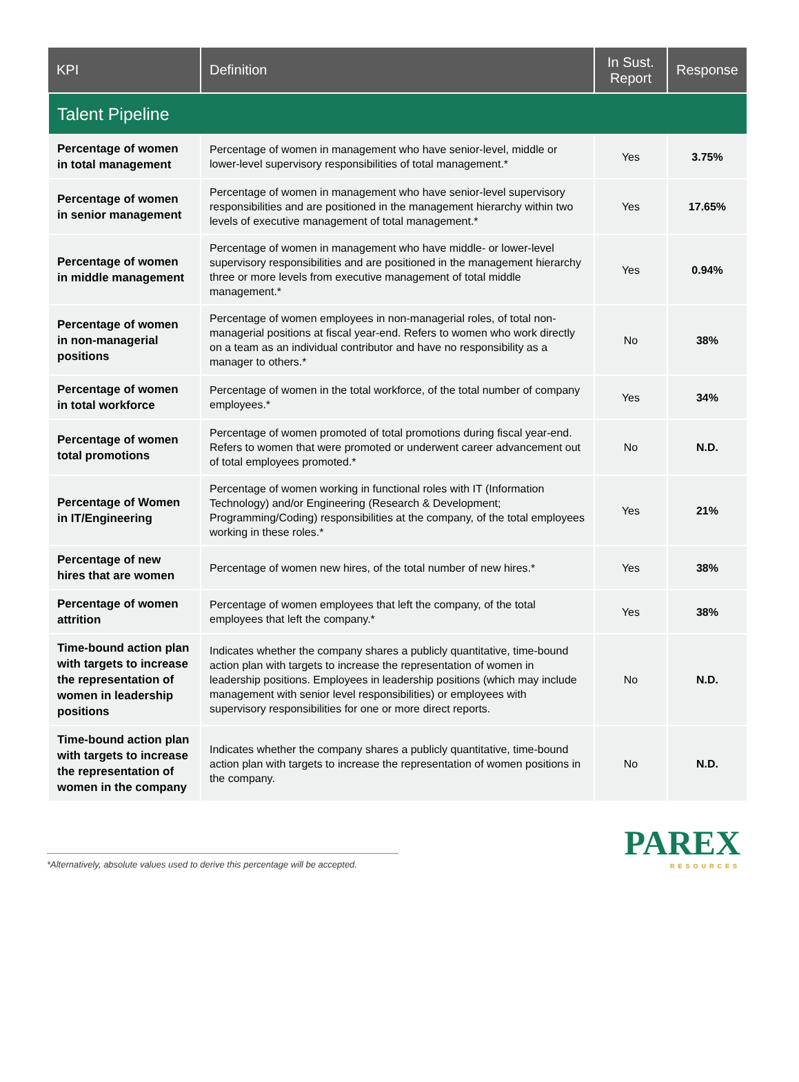| KPI | Definition | In Sust. Report | Response |
| --- | --- | --- | --- |
| Talent Pipeline | | | |
| Percentage of women in total management | Percentage of women in management who have senior-level, middle or lower-level supervisory responsibilities of total management.* | Yes | 3.75% |
| Percentage of women in senior management | Percentage of women in management who have senior-level supervisory responsibilities and are positioned in the management hierarchy within two levels of executive management of total management.* | Yes | 17.65% |
| Percentage of women in middle management | Percentage of women in management who have middle- or lower-level supervisory responsibilities and are positioned in the management hierarchy three or more levels from executive management of total middle management.* | Yes | 0.94% |
| Percentage of women in non-managerial positions | Percentage of women employees in non-managerial roles, of total non-managerial positions at fiscal year-end. Refers to women who work directly on a team as an individual contributor and have no responsibility as a manager to others.* | No | 38% |
| Percentage of women in total workforce | Percentage of women in the total workforce, of the total number of company employees.* | Yes | 34% |
| Percentage of women total promotions | Percentage of women promoted of total promotions during fiscal year-end. Refers to women that were promoted or underwent career advancement out of total employees promoted.* | No | N.D. |
| Percentage of Women in IT/Engineering | Percentage of women working in functional roles with IT (Information Technology) and/or Engineering (Research & Development; Programming/Coding) responsibilities at the company, of the total employees working in these roles.* | Yes | 21% |
| Percentage of new hires that are women | Percentage of women new hires, of the total number of new hires.* | Yes | 38% |
| Percentage of women attrition | Percentage of women employees that left the company, of the total employees that left the company.* | Yes | 38% |
| Time-bound action plan with targets to increase the representation of women in leadership positions | Indicates whether the company shares a publicly quantitative, time-bound action plan with targets to increase the representation of women in leadership positions. Employees in leadership positions (which may include management with senior level responsibilities) or employees with supervisory responsibilities for one or more direct reports. | No | N.D. |
| Time-bound action plan with targets to increase the representation of women in the company | Indicates whether the company shares a publicly quantitative, time-bound action plan with targets to increase the representation of women positions in the company. | No | N.D. |
*Alternatively, absolute values used to derive this percentage will be accepted.
PAREX
RESOURCES